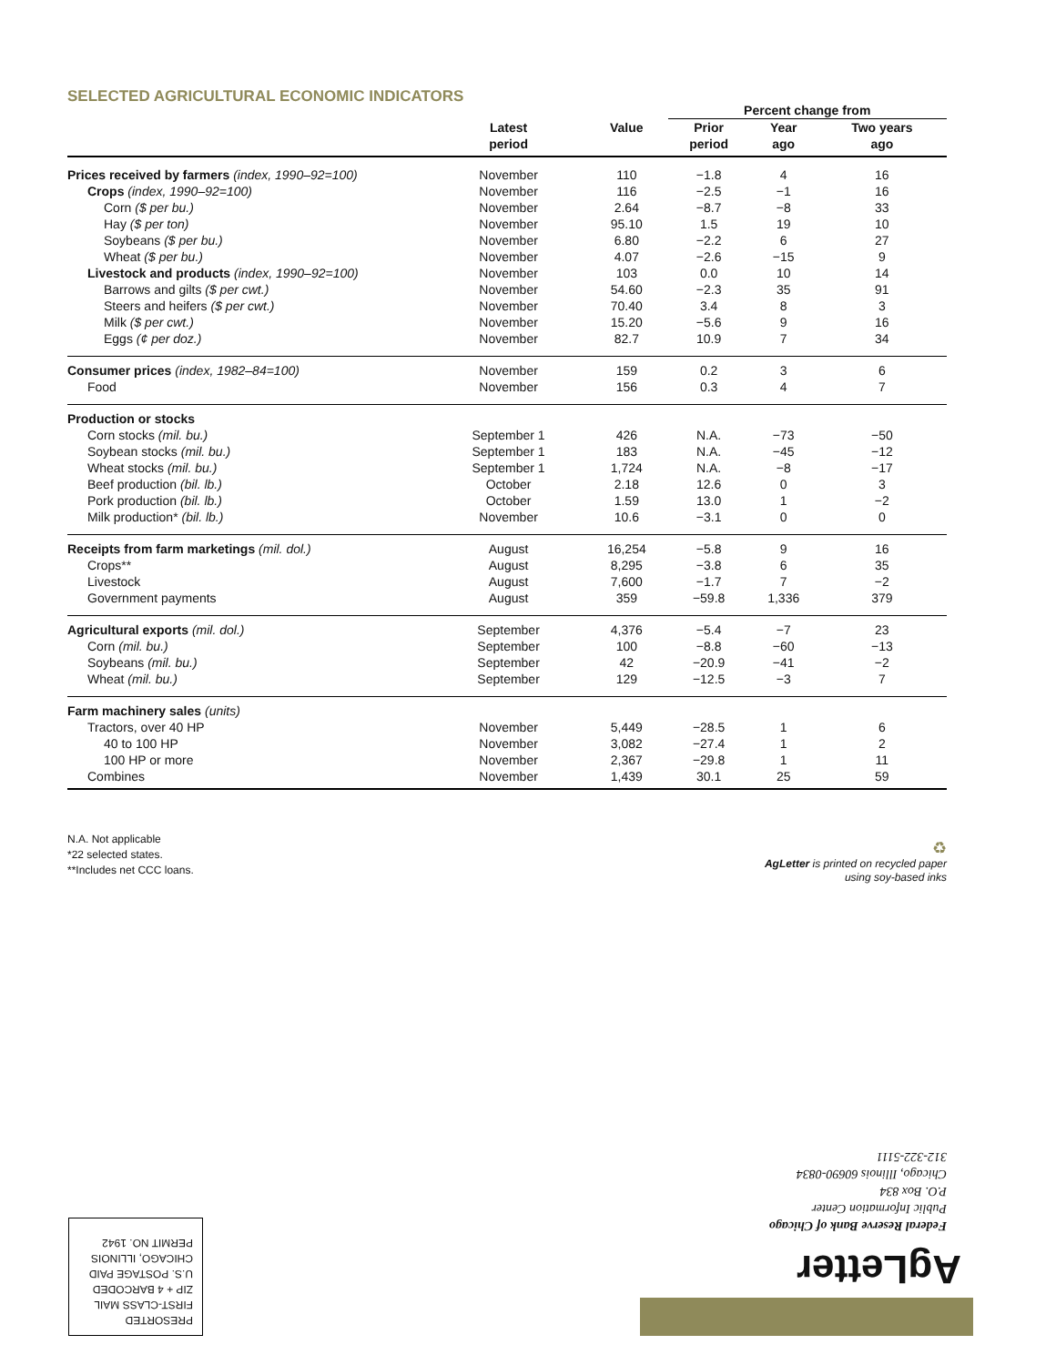SELECTED AGRICULTURAL ECONOMIC INDICATORS
| | | | Percent change from | | |
| --- | --- | --- | --- | --- | --- |
| | Latest period | Value | Prior period | Year ago | Two years ago |
| Prices received by farmers (index, 1990–92=100) | November | 110 | −1.8 | 4 | 16 |
| Crops (index, 1990–92=100) | November | 116 | −2.5 | −1 | 16 |
| Corn ($ per bu.) | November | 2.64 | −8.7 | −8 | 33 |
| Hay ($ per ton) | November | 95.10 | 1.5 | 19 | 10 |
| Soybeans ($ per bu.) | November | 6.80 | −2.2 | 6 | 27 |
| Wheat ($ per bu.) | November | 4.07 | −2.6 | −15 | 9 |
| Livestock and products (index, 1990–92=100) | November | 103 | 0.0 | 10 | 14 |
| Barrows and gilts ($ per cwt.) | November | 54.60 | −2.3 | 35 | 91 |
| Steers and heifers ($ per cwt.) | November | 70.40 | 3.4 | 8 | 3 |
| Milk ($ per cwt.) | November | 15.20 | −5.6 | 9 | 16 |
| Eggs (¢ per doz.) | November | 82.7 | 10.9 | 7 | 34 |
| Consumer prices (index, 1982–84=100) | November | 159 | 0.2 | 3 | 6 |
| Food | November | 156 | 0.3 | 4 | 7 |
| Production or stocks | | | | | |
| Corn stocks (mil. bu.) | September 1 | 426 | N.A. | −73 | −50 |
| Soybean stocks (mil. bu.) | September 1 | 183 | N.A. | −45 | −12 |
| Wheat stocks (mil. bu.) | September 1 | 1,724 | N.A. | −8 | −17 |
| Beef production (bil. lb.) | October | 2.18 | 12.6 | 0 | 3 |
| Pork production (bil. lb.) | October | 1.59 | 13.0 | 1 | −2 |
| Milk production* (bil. lb.) | November | 10.6 | −3.1 | 0 | 0 |
| Receipts from farm marketings (mil. dol.) | August | 16,254 | −5.8 | 9 | 16 |
| Crops** | August | 8,295 | −3.8 | 6 | 35 |
| Livestock | August | 7,600 | −1.7 | 7 | −2 |
| Government payments | August | 359 | −59.8 | 1,336 | 379 |
| Agricultural exports (mil. dol.) | September | 4,376 | −5.4 | −7 | 23 |
| Corn (mil. bu.) | September | 100 | −8.8 | −60 | −13 |
| Soybeans (mil. bu.) | September | 42 | −20.9 | −41 | −2 |
| Wheat (mil. bu.) | September | 129 | −12.5 | −3 | 7 |
| Farm machinery sales (units) | | | | | |
| Tractors, over 40 HP | November | 5,449 | −28.5 | 1 | 6 |
| 40 to 100 HP | November | 3,082 | −27.4 | 1 | 2 |
| 100 HP or more | November | 2,367 | −29.8 | 1 | 11 |
| Combines | November | 1,439 | 30.1 | 25 | 59 |
N.A. Not applicable
*22 selected states.
**Includes net CCC loans.
♻
AgLetter is printed on recycled paper
using soy-based inks
Federal Reserve Bank of Chicago
Public Information Center
P.O. Box 834
Chicago, Illinois 60690-0834
312-322-5111
AgLetter
PRESORTED
FIRST-CLASS MAIL
ZIP + 4 BARCODED
U.S. POSTAGE PAID
CHICAGO, ILLINOIS
PERMIT NO. 1942